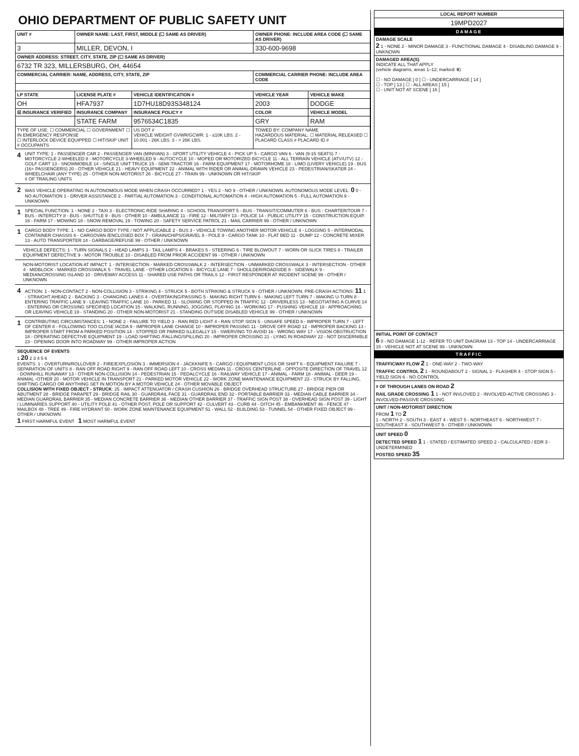OHIO DEPARTMENT OF PUBLIC SAFETY UNIT
| UNIT # | OWNER NAME: LAST, FIRST, MIDDLE (☐ SAME AS DRIVER) | | OWNER PHONE: INCLUDE AREA CODE (☐ SAME AS DRIVER) | |
| --- | --- | --- | --- | --- |
| 3 | MILLER, DEVON, I | | 330-600-9698 | |
| OWNER ADDRESS: STREET, CITY, STATE, ZIP (☐ SAME AS DRIVER) | | | | |
| 6732 TR 323, MILLERSBURG, OH, 44654 | | | | |
| COMMERCIAL CARRIER: NAME, ADDRESS, CITY, STATE, ZIP | | | COMMERCIAL CARRIER PHONE: INCLUDE AREA CODE | |
| LP STATE | LICENSE PLATE # | VEHICLE IDENTIFICATION # | VEHICLE YEAR | VEHICLE MAKE |
| OH | HFA7937 | 1D7HU18D93S348124 | 2003 | DODGE |
| ☒ INSURANCE VERIFIED | INSURANCE COMPANY | INSURANCE POLICY # | COLOR | VEHICLE MODEL |
| | STATE FARM | 9576534C1835 | GRY | RAM |
| TYPE OF USE: ☐ COMMERCIAL ☐ GOVERNMENT ☐ IN EMERGENCY RESPONSE ☐ INTERLOCK DEVICE EQUIPPED ☐ HIT/SKIP UNIT # OCCUPANTS | | US DOT # VEHICLE WEIGHT GVWR/GCWR: 1 - ≤10K LBS. 2 - 10.001 - 26K LBS. 3 - > 26K LBS. | TOWED BY: COMPANY NAME HAZARDOUS MATERIAL: ☐ MATERIAL RELEASED ☐ PLACARD CLASS # PLACARD ID # | |
4
UNIT TYPE: 1 - PASSENGER CAR 2 - PASSENGER VAN (MINIVAN) 3 - SPORT UTILITY VEHICLE 4 - PICK UP 5 - CARGO VAN 6 - VAN (9-15 SEATS) 7 - MOTORCYCLE 2-WHEELED 8 - MOTORCYCLE 3-WHEELED 9 - AUTOCYCLE 10 - MOPED OR MOTORIZED BICYCLE 11 - ALL TERRAIN VEHICLE (ATV/UTV) 12 - GOLF CART 13 - SNOWMOBILE 14 - SINGLE UNIT TRUCK 15 - SEMI-TRACTOR 16 - FARM EQUIPMENT 17 - MOTORHOME 18 - LIMO (LIVERY VEHICLE) 19 - BUS (16+ PASSENGERS) 20 - OTHER VEHICLE 21 - HEAVY EQUIPMENT 22 - ANIMAL WITH RIDER OR ANIMAL-DRAWN VEHICLE 23 - PEDESTRIAN/SKATER 24 - WHEELCHAIR (ANY TYPE) 25 - OTHER NON-MOTORIST 26 - BICYCLE 27 - TRAIN 99 - UNKNOWN OR HIT/SKIP
# OF TRAILING UNITS
2
WAS VEHICLE OPERATING IN AUTONOMOUS MODE WHEN CRASH OCCURRED? 1 - YES 2 - NO 9 - OTHER / UNKNOWN. AUTONOMOUS MODE LEVEL: 0 0 - NO AUTOMATION 1 - DRIVER ASSISTANCE 2 - PARTIAL AUTOMATION 3 - CONDITIONAL AUTOMATION 4 - HIGH AUTOMATION 5 - FULL AUTOMATION 9 - UNKNOWN
1
SPECIAL FUNCTION: 1 - NONE 2 - TAXI 3 - ELECTRONIC RIDE SHARING 4 - SCHOOL TRANSPORT 5 - BUS - TRANSIT/COMMUTER 6 - BUS - CHARTER/TOUR 7 - BUS - INTERCITY 8 - BUS - SHUTTLE 9 - BUS - OTHER 10 - AMBULANCE 11 - FIRE 12 - MILITARY 13 - POLICE 14 - PUBLIC UTILITY 15 - CONSTRUCTION EQUIP. 16 - FARM 17 - MOWING 18 - SNOW REMOVAL 19 - TOWING 20 - SAFETY SERVICE PATROL 21 - MAIL CARRIER 99 - OTHER / UNKNOWN
1
CARGO BODY TYPE: 1 - NO CARGO BODY TYPE / NOT APPLICABLE 2 - BUS 3 - VEHICLE TOWING ANOTHER MOTOR VEHICLE 4 - LOGGING 5 - INTERMODAL CONTAINER CHASSIS 6 - CARGOVAN /ENCLOSED BOX 7 - GRAIN/CHIPS/GRAVEL 8 - POLE 9 - CARGO TANK 10 - FLAT BED 11 - DUMP 12 - CONCRETE MIXER 13 - AUTO TRANSPORTER 14 - GARBAGE/REFUSE 99 - OTHER / UNKNOWN
VEHICLE DEFECTS: 1 - TURN SIGNALS 2 - HEAD LAMPS 3 - TAIL LAMPS 4 - BRAKES 5 - STEERING 6 - TIRE BLOWOUT 7 - WORN OR SLICK TIRES 8 - TRAILER EQUIPMENT DEFECTIVE 9 - MOTOR TROUBLE 10 - DISABLED FROM PRIOR ACCIDENT 99 - OTHER / UNKNOWN
NON-MOTORIST LOCATION AT IMPACT: 1 - INTERSECTION - MARKED CROSSWALK 2 - INTERSECTION - UNMARKED CROSSWALK 3 - INTERSECTION - OTHER 4 - MIDBLOCK - MARKED CROSSWALK 5 - TRAVEL LANE - OTHER LOCATION 6 - BICYCLE LANE 7 - SHOULDER/ROADSIDE 8 - SIDEWALK 9 - MEDIAN/CROSSING ISLAND 10 - DRIVEWAY ACCESS 11 - SHARED USE PATHS OR TRAILS 12 - FIRST RESPONDER AT INCIDENT SCENE 99 - OTHER / UNKNOWN
4
ACTION: 1 - NON-CONTACT 2 - NON-COLLISION 3 - STRIKING 4 - STRUCK 5 - BOTH STRIKING & STRUCK 9 - OTHER / UNKNOWN. PRE-CRASH ACTIONS: 11 1 - STRAIGHT AHEAD 2 - BACKING 3 - CHANGING LANES 4 - OVERTAKING/PASSING 5 - MAKING RIGHT TURN 6 - MAKING LEFT TURN 7 - MAKING U-TURN 8 - ENTERING TRAFFIC LANE 9 - LEAVING TRAFFIC LANE 10 - PARKED 11 - SLOWING OR STOPPED IN TRAFFIC 12 - DRIVERLESS 13 - NEGOTIATING A CURVE 14 - ENTERING OR CROSSING SPECIFIED LOCATION 15 - WALKING, RUNNING, JOGGING, PLAYING 16 - WORKING 17 - PUSHING VEHICLE 18 - APPROACHING OR LEAVING VEHICLE 19 - STANDING 20 - OTHER NON-MOTORIST 21 - STANDING OUTSIDE DISABLED VEHICLE 99 - OTHER / UNKNOWN
1
CONTRIBUTING CIRCUMSTANCES: 1 - NONE 2 - FAILURE TO YIELD 3 - RAN RED LIGHT 4 - RAN STOP SIGN 5 - UNSAFE SPEED 6 - IMPROPER TURN 7 - LEFT OF CENTER 8 - FOLLOWING TOO CLOSE /ACDA 9 - IMPROPER LANE CHANGE 10 - IMPROPER PASSING 11 - DROVE OFF ROAD 12 - IMPROPER BACKING 13 - IMPROPER START FROM A PARKED POSITION 14 - STOPPED OR PARKED ILLEGALLY 15 - SWERVING TO AVOID 16 - WRONG WAY 17 - VISION OBSTRUCTION 18 - OPERATING DEFECTIVE EQUIPMENT 19 - LOAD SHIFTING /FALLING/SPILLING 20 - IMPROPER CROSSING 21 - LYING IN ROADWAY 22 - NOT DISCERNIBLE 23 - OPENING DOOR INTO ROADWAY 99 - OTHER IMPROPER ACTION
SEQUENCE OF EVENTS
1 20 2 3 4 5 6
EVENTS: 1 - OVERTURN/ROLLOVER 2 - FIRE/EXPLOSION 3 - IMMERSION 4 - JACKKNIFE 5 - CARGO / EQUIPMENT LOSS OR SHIFT 6 - EQUIPMENT FAILURE 7 - SEPARATION OF UNITS 8 - RAN OFF ROAD RIGHT 9 - RAN OFF ROAD LEFT 10 - CROSS MEDIAN 11 - CROSS CENTERLINE - OPPOSITE DIRECTION OF TRAVEL 12 - DOWNHILL RUNAWAY 13 - OTHER NON-COLLISION 14 - PEDESTRIAN 15 - PEDALCYCLE 16 - RAILWAY VEHICLE 17 - ANIMAL - FARM 18 - ANIMAL - DEER 19 - ANIMAL -OTHER 20 - MOTOR VEHICLE IN TRANSPORT 21 - PARKED MOTOR VEHICLE 22 - WORK ZONE MAINTENANCE EQUIPMENT 23 - STRUCK BY FALLING, SHIFTING CARGO OR ANYTHING SET IN MOTION BY A MOTOR VEHICLE 24 - OTHER MOVABLE OBJECT
COLLISION WITH FIXED OBJECT - STRUCK: 25 - IMPACT ATTENUATOR / CRASH CUSHION 26 - BRIDGE OVERHEAD STRUCTURE 27 - BRIDGE PIER OR ABUTMENT 28 - BRIDGE PARAPET 29 - BRIDGE RAIL 30 - GUARDRAIL FACE 31 - GUARDRAIL END 32 - PORTABLE BARRIER 33 - MEDIAN CABLE BARRIER 34 - MEDIAN GUARDRAIL BARRIER 35 - MEDIAN CONCRETE BARRIER 36 - MEDIAN OTHER BARRIER 37 - TRAFFIC SIGN POST 38 - OVERHEAD SIGN POST 39 - LIGHT / LUMINARIES SUPPORT 40 - UTILITY POLE 41 - OTHER POST, POLE OR SUPPORT 42 - CULVERT 43 - CURB 44 - DITCH 45 - EMBANKMENT 46 - FENCE 47 - MAILBOX 48 - TREE 49 - FIRE HYDRANT 50 - WORK ZONE MAINTENANCE EQUIPMENT 51 - WALL 52 - BUILDING 53 - TUNNEL 54 - OTHER FIXED OBJECT 99 - OTHER / UNKNOWN
1 FIRST HARMFUL EVENT 1 MOST HARMFUL EVENT
| LOCAL REPORT NUMBER |
| --- |
| 19MPD2027 |
| DAMAGE |
| DAMAGE SCALE 2 1 - NONE 2 - MINOR DAMAGE 3 - FUNCTIONAL DAMAGE 4 - DISABLING DAMAGE 9 - UNKNOWN |
| DAMAGED AREA(S) INDICATE ALL THAT APPLY (vehicle diagrams, areas 1–12; marked: 6 ) ☐ - NO DAMAGE [ 0 ] ☐ - UNDERCARRIAGE [ 14 ] ☐ - TOP [ 13 ] ☐ - ALL AREAS [ 15 ] ☐ - UNIT NOT AT SCENE [ 16 ] |
| INITIAL POINT OF CONTACT 6 0 - NO DAMAGE 1-12 - REFER TO UNIT DIAGRAM 13 - TOP 14 - UNDERCARRIAGE 15 - VEHICLE NOT AT SCENE 99 - UNKNOWN |
| TRAFFIC |
| TRAFFICWAY FLOW 2 1 - ONE-WAY 2 - TWO-WAY TRAFFIC CONTROL 2 1 - ROUNDABOUT 2 - SIGNAL 3 - FLASHER 4 - STOP SIGN 5 - YIELD SIGN 6 - NO CONTROL |
| # OF THROUGH LANES ON ROAD 2 RAIL GRADE CROSSING 1 1 - NOT INVLOVED 2 - INVOLVED-ACTIVE CROSSING 3 - INVOLVED-PASSIVE CROSSING |
| UNIT / NON-MOTORIST DIRECTION FROM 1 TO 2 1 - NORTH 2 - SOUTH 3 - EAST 4 - WEST 5 - NORTHEAST 6 - NORTHWEST 7 - SOUTHEAST 8 - SOUTHWEST 9 - OTHER / UNKNOWN |
| UNIT SPEED 0 DETECTED SPEED 1 1 - STATED / ESTIMATED SPEED 2 - CALCULATED / EDR 3 - UNDETERMINED POSTED SPEED 35 |